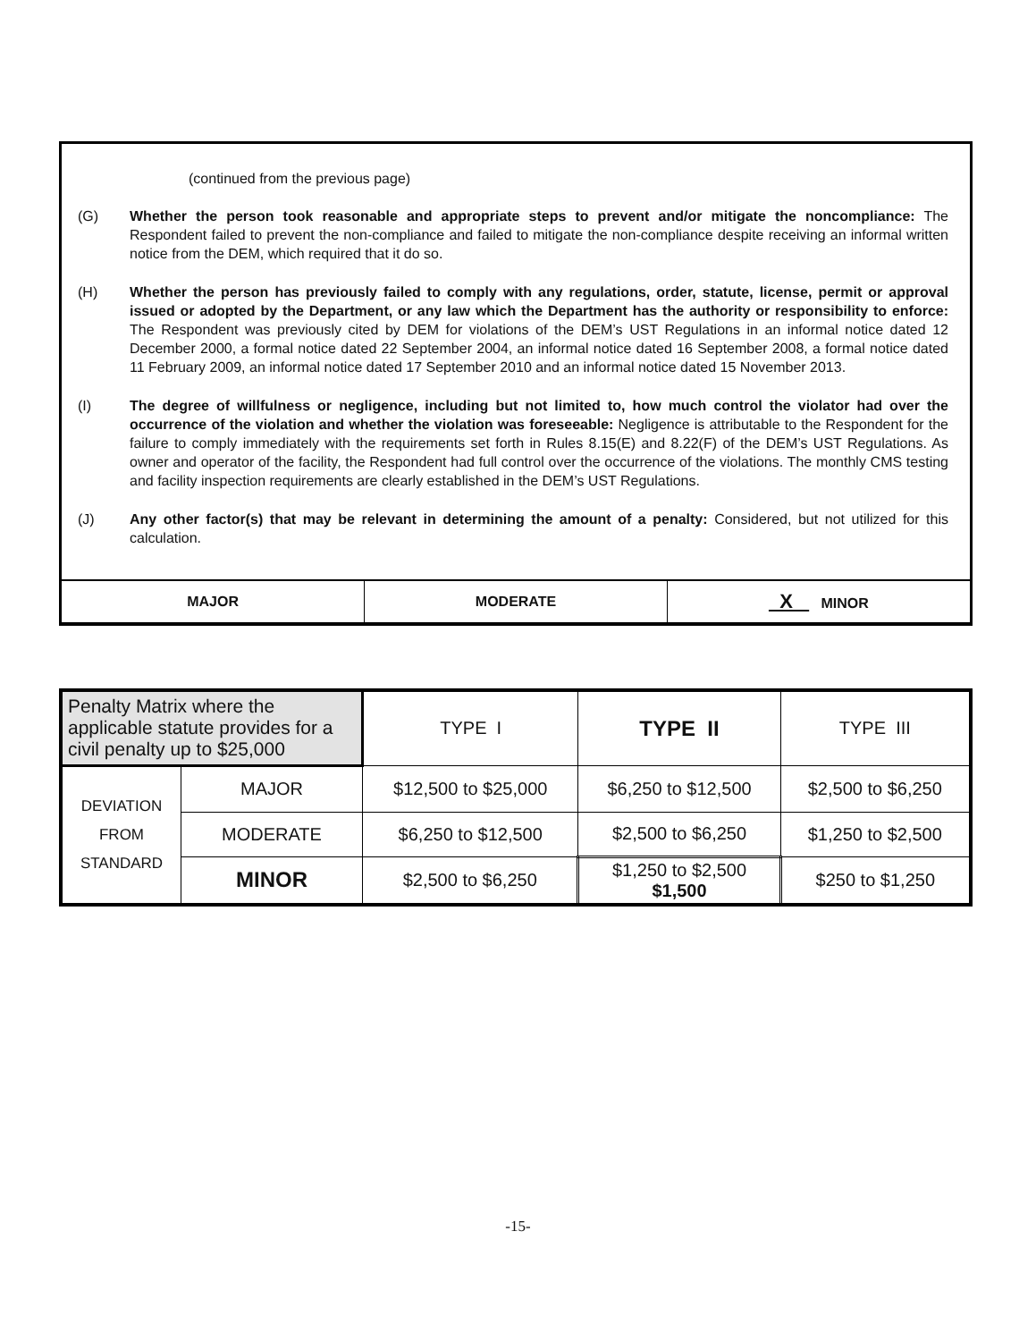(continued from the previous page)
(G) Whether the person took reasonable and appropriate steps to prevent and/or mitigate the noncompliance: The Respondent failed to prevent the non-compliance and failed to mitigate the non-compliance despite receiving an informal written notice from the DEM, which required that it do so.
(H) Whether the person has previously failed to comply with any regulations, order, statute, license, permit or approval issued or adopted by the Department, or any law which the Department has the authority or responsibility to enforce: The Respondent was previously cited by DEM for violations of the DEM’s UST Regulations in an informal notice dated 12 December 2000, a formal notice dated 22 September 2004, an informal notice dated 16 September 2008, a formal notice dated 11 February 2009, an informal notice dated 17 September 2010 and an informal notice dated 15 November 2013.
(I) The degree of willfulness or negligence, including but not limited to, how much control the violator had over the occurrence of the violation and whether the violation was foreseeable: Negligence is attributable to the Respondent for the failure to comply immediately with the requirements set forth in Rules 8.15(E) and 8.22(F) of the DEM’s UST Regulations. As owner and operator of the facility, the Respondent had full control over the occurrence of the violations. The monthly CMS testing and facility inspection requirements are clearly established in the DEM’s UST Regulations.
(J) Any other factor(s) that may be relevant in determining the amount of a penalty: Considered, but not utilized for this calculation.
| MAJOR | MODERATE | X MINOR |
| Penalty Matrix where the applicable statute provides for a civil penalty up to $25,000 | | TYPE I | TYPE II | TYPE III |
| DEVIATION FROM STANDARD | MAJOR | $12,500 to $25,000 | $6,250 to $12,500 | $2,500 to $6,250 |
| | MODERATE | $6,250 to $12,500 | $2,500 to $6,250 | $1,250 to $2,500 |
| | MINOR | $2,500 to $6,250 | $1,250 to $2,500 $1,500 | $250 to $1,250 |
-15-